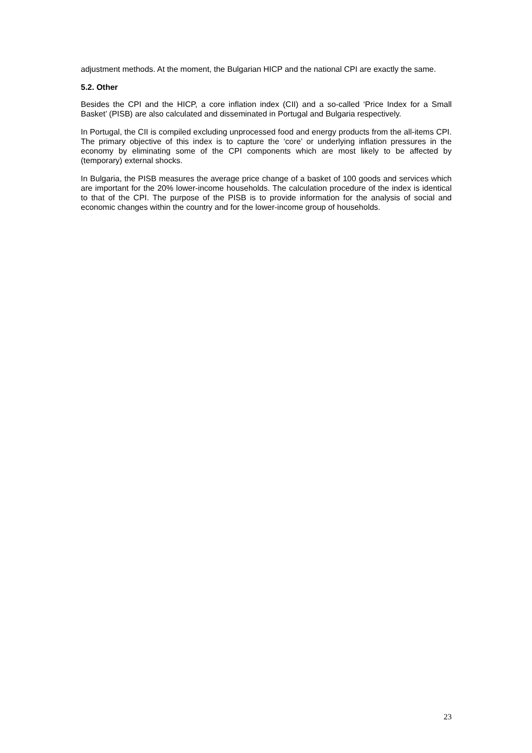adjustment methods. At the moment, the Bulgarian HICP and the national CPI are exactly the same.
5.2. Other
Besides the CPI and the HICP, a core inflation index (CII) and a so-called ‘Price Index for a Small Basket’ (PISB) are also calculated and disseminated in Portugal and Bulgaria respectively.
In Portugal, the CII is compiled excluding unprocessed food and energy products from the all-items CPI. The primary objective of this index is to capture the ‘core’ or underlying inflation pressures in the economy by eliminating some of the CPI components which are most likely to be affected by (temporary) external shocks.
In Bulgaria, the PISB measures the average price change of a basket of 100 goods and services which are important for the 20% lower-income households. The calculation procedure of the index is identical to that of the CPI. The purpose of the PISB is to provide information for the analysis of social and economic changes within the country and for the lower-income group of households.
23